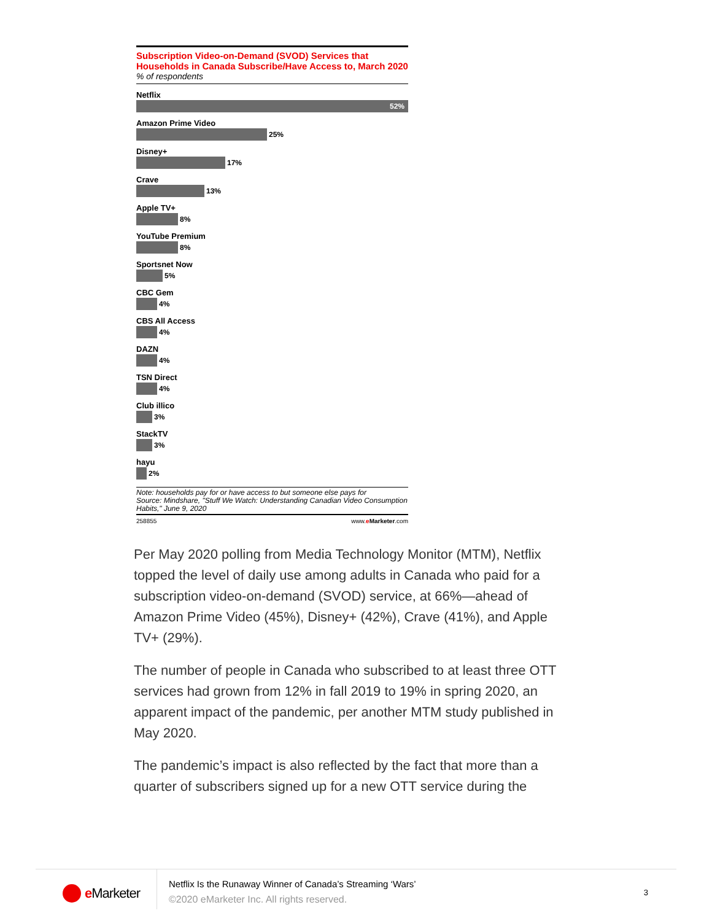Subscription Video-on-Demand (SVOD) Services that Households in Canada Subscribe/Have Access to, March 2020
% of respondents
Netflix
52%
Amazon Prime Video
25%
Disney+
17%
Crave
13%
Apple TV+
8%
YouTube Premium
8%
Sportsnet Now
5%
CBC Gem
4%
CBS All Access
4%
DAZN
4%
TSN Direct
4%
Club illico
3%
StackTV
3%
hayu
2%
Note: households pay for or have access to but someone else pays for
Source: Mindshare, "Stuff We Watch: Understanding Canadian Video Consumption Habits," June 9, 2020
258855 www.eMarketer.com
Per May 2020 polling from Media Technology Monitor (MTM), Netflix topped the level of daily use among adults in Canada who paid for a subscription video-on-demand (SVOD) service, at 66%—ahead of Amazon Prime Video (45%), Disney+ (42%), Crave (41%), and Apple TV+ (29%).
The number of people in Canada who subscribed to at least three OTT services had grown from 12% in fall 2019 to 19% in spring 2020, an apparent impact of the pandemic, per another MTM study published in May 2020.
The pandemic’s impact is also reflected by the fact that more than a quarter of subscribers signed up for a new OTT service during the
e Marketer
Netflix Is the Runaway Winner of Canada’s Streaming ‘Wars’
©2020 eMarketer Inc. All rights reserved.
3